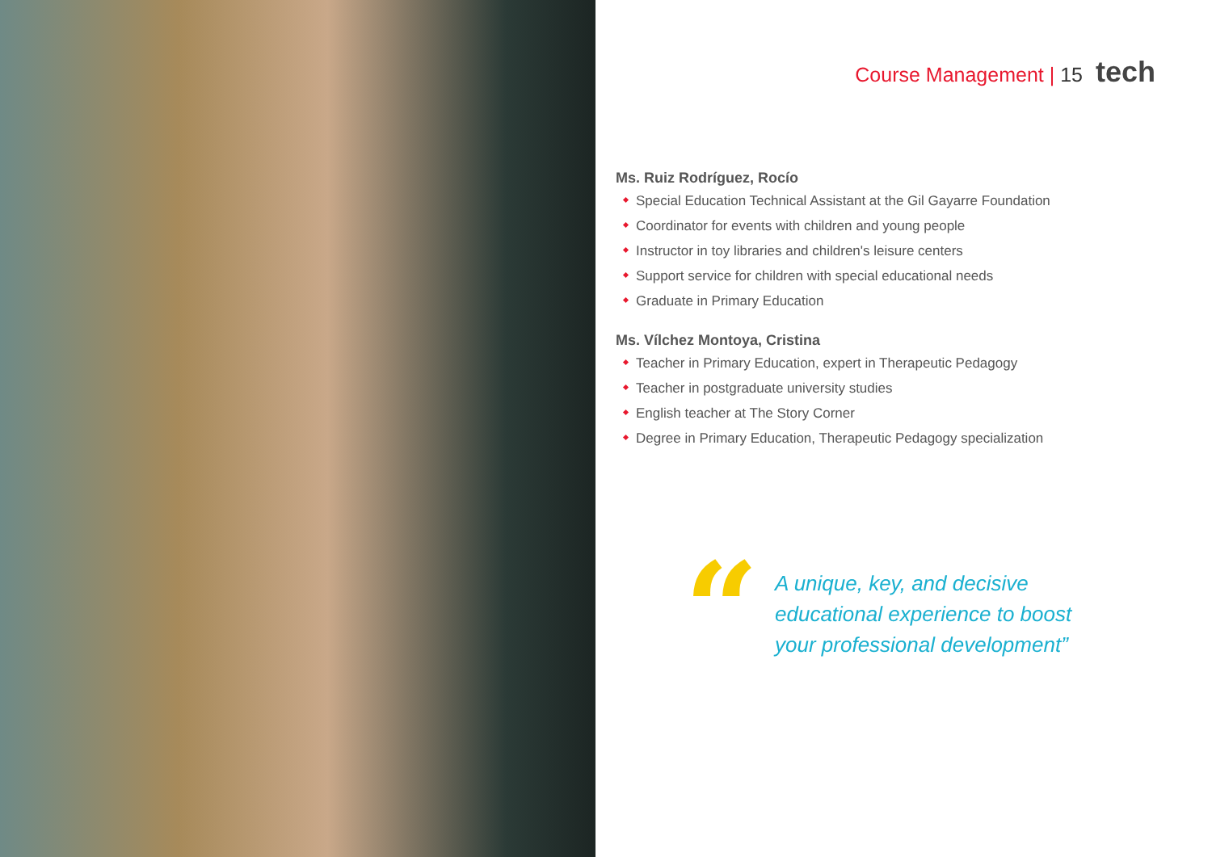Course Management | 15 tech
Ms. Ruiz Rodríguez, Rocío
Special Education Technical Assistant at the Gil Gayarre Foundation
Coordinator for events with children and young people
Instructor in toy libraries and children's leisure centers
Support service for children with special educational needs
Graduate in Primary Education
Ms. Vílchez Montoya, Cristina
Teacher in Primary Education, expert in Therapeutic Pedagogy
Teacher in postgraduate university studies
English teacher at The Story Corner
Degree in Primary Education, Therapeutic Pedagogy specialization
“
A unique, key, and decisive
educational experience to boost
your professional development”